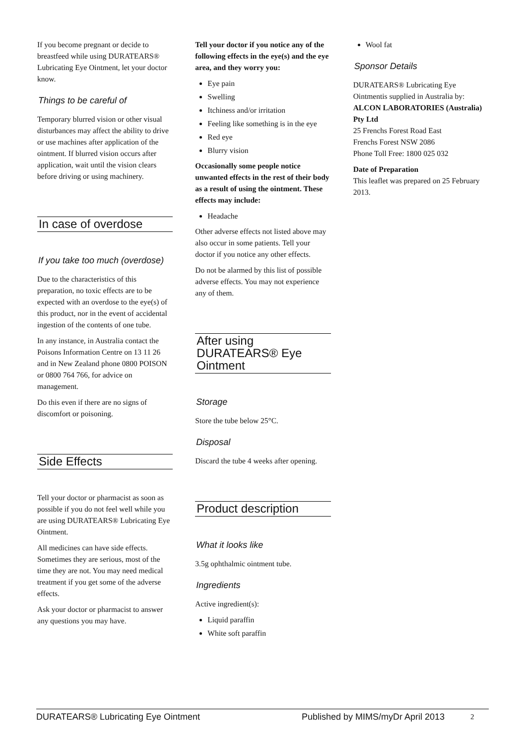If you become pregnant or decide to breastfeed while using DURATEARS® Lubricating Eye Ointment, let your doctor know.
Things to be careful of
Temporary blurred vision or other visual disturbances may affect the ability to drive or use machines after application of the ointment. If blurred vision occurs after application, wait until the vision clears before driving or using machinery.
In case of overdose
If you take too much (overdose)
Due to the characteristics of this preparation, no toxic effects are to be expected with an overdose to the eye(s) of this product, nor in the event of accidental ingestion of the contents of one tube.
In any instance, in Australia contact the Poisons Information Centre on 13 11 26 and in New Zealand phone 0800 POISON or 0800 764 766, for advice on management.
Do this even if there are no signs of discomfort or poisoning.
Side Effects
Tell your doctor or pharmacist as soon as possible if you do not feel well while you are using DURATEARS® Lubricating Eye Ointment.
All medicines can have side effects. Sometimes they are serious, most of the time they are not. You may need medical treatment if you get some of the adverse effects.
Ask your doctor or pharmacist to answer any questions you may have.
Tell your doctor if you notice any of the following effects in the eye(s) and the eye area, and they worry you:
Eye pain
Swelling
Itchiness and/or irritation
Feeling like something is in the eye
Red eye
Blurry vision
Occasionally some people notice unwanted effects in the rest of their body as a result of using the ointment. These effects may include:
Headache
Other adverse effects not listed above may also occur in some patients. Tell your doctor if you notice any other effects.
Do not be alarmed by this list of possible adverse effects. You may not experience any of them.
After using DURATEARS® Eye Ointment
Storage
Store the tube below 25°C.
Disposal
Discard the tube 4 weeks after opening.
Product description
What it looks like
3.5g ophthalmic ointment tube.
Ingredients
Active ingredient(s):
Liquid paraffin
White soft paraffin
Wool fat
Sponsor Details
DURATEARS® Lubricating Eye Ointmentis supplied in Australia by:
ALCON LABORATORIES (Australia) Pty Ltd
25 Frenchs Forest Road East
Frenchs Forest NSW 2086
Phone Toll Free: 1800 025 032
Date of Preparation
This leaflet was prepared on 25 February 2013.
DURATEARS® Lubricating Eye Ointment Published by MIMS/myDr April 2013 2